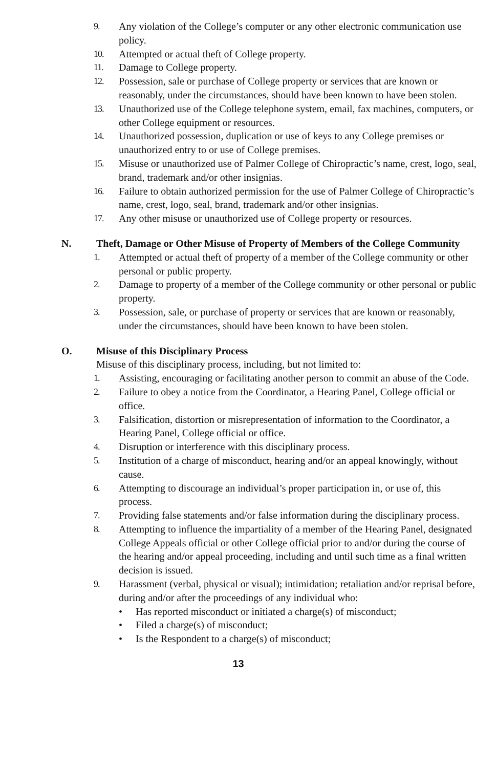9. Any violation of the College’s computer or any other electronic communication use policy.
10. Attempted or actual theft of College property.
11. Damage to College property.
12. Possession, sale or purchase of College property or services that are known or reasonably, under the circumstances, should have been known to have been stolen.
13. Unauthorized use of the College telephone system, email, fax machines, computers, or other College equipment or resources.
14. Unauthorized possession, duplication or use of keys to any College premises or unauthorized entry to or use of College premises.
15. Misuse or unauthorized use of Palmer College of Chiropractic’s name, crest, logo, seal, brand, trademark and/or other insignias.
16. Failure to obtain authorized permission for the use of Palmer College of Chiropractic’s name, crest, logo, seal, brand, trademark and/or other insignias.
17. Any other misuse or unauthorized use of College property or resources.
N. Theft, Damage or Other Misuse of Property of Members of the College Community
1. Attempted or actual theft of property of a member of the College community or other personal or public property.
2. Damage to property of a member of the College community or other personal or public property.
3. Possession, sale, or purchase of property or services that are known or reasonably, under the circumstances, should have been known to have been stolen.
O. Misuse of this Disciplinary Process
Misuse of this disciplinary process, including, but not limited to:
1. Assisting, encouraging or facilitating another person to commit an abuse of the Code.
2. Failure to obey a notice from the Coordinator, a Hearing Panel, College official or office.
3. Falsification, distortion or misrepresentation of information to the Coordinator, a Hearing Panel, College official or office.
4. Disruption or interference with this disciplinary process.
5. Institution of a charge of misconduct, hearing and/or an appeal knowingly, without cause.
6. Attempting to discourage an individual’s proper participation in, or use of, this process.
7. Providing false statements and/or false information during the disciplinary process.
8. Attempting to influence the impartiality of a member of the Hearing Panel, designated College Appeals official or other College official prior to and/or during the course of the hearing and/or appeal proceeding, including and until such time as a final written decision is issued.
9. Harassment (verbal, physical or visual); intimidation; retaliation and/or reprisal before, during and/or after the proceedings of any individual who:
• Has reported misconduct or initiated a charge(s) of misconduct;
• Filed a charge(s) of misconduct;
• Is the Respondent to a charge(s) of misconduct;
13